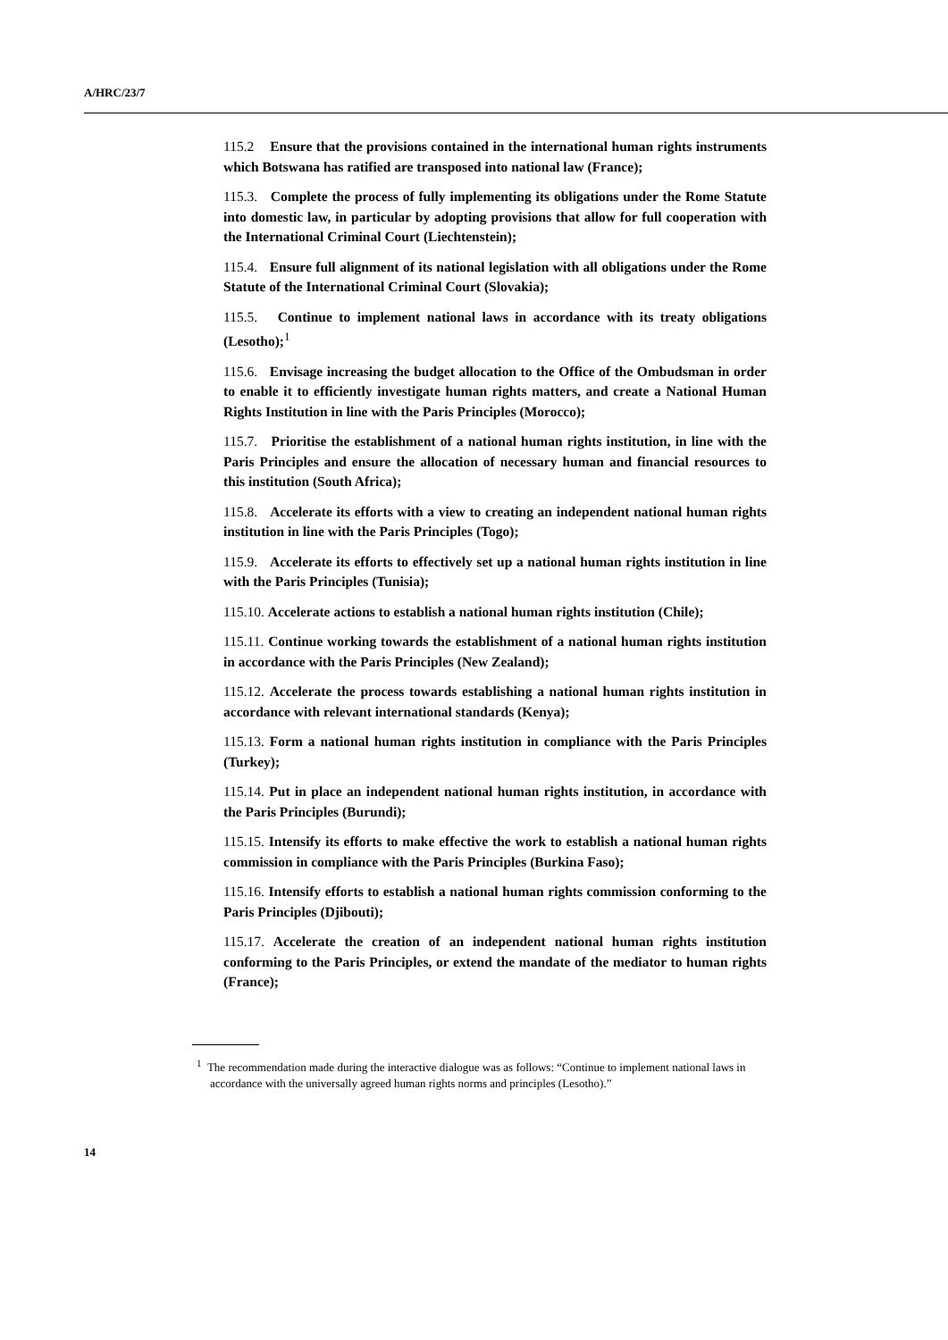A/HRC/23/7
115.2 Ensure that the provisions contained in the international human rights instruments which Botswana has ratified are transposed into national law (France);
115.3. Complete the process of fully implementing its obligations under the Rome Statute into domestic law, in particular by adopting provisions that allow for full cooperation with the International Criminal Court (Liechtenstein);
115.4. Ensure full alignment of its national legislation with all obligations under the Rome Statute of the International Criminal Court (Slovakia);
115.5. Continue to implement national laws in accordance with its treaty obligations (Lesotho);<sup>1</sup>
115.6. Envisage increasing the budget allocation to the Office of the Ombudsman in order to enable it to efficiently investigate human rights matters, and create a National Human Rights Institution in line with the Paris Principles (Morocco);
115.7. Prioritise the establishment of a national human rights institution, in line with the Paris Principles and ensure the allocation of necessary human and financial resources to this institution (South Africa);
115.8. Accelerate its efforts with a view to creating an independent national human rights institution in line with the Paris Principles (Togo);
115.9. Accelerate its efforts to effectively set up a national human rights institution in line with the Paris Principles (Tunisia);
115.10. Accelerate actions to establish a national human rights institution (Chile);
115.11. Continue working towards the establishment of a national human rights institution in accordance with the Paris Principles (New Zealand);
115.12. Accelerate the process towards establishing a national human rights institution in accordance with relevant international standards (Kenya);
115.13. Form a national human rights institution in compliance with the Paris Principles (Turkey);
115.14. Put in place an independent national human rights institution, in accordance with the Paris Principles (Burundi);
115.15. Intensify its efforts to make effective the work to establish a national human rights commission in compliance with the Paris Principles (Burkina Faso);
115.16. Intensify efforts to establish a national human rights commission conforming to the Paris Principles (Djibouti);
115.17. Accelerate the creation of an independent national human rights institution conforming to the Paris Principles, or extend the mandate of the mediator to human rights (France);
<sup>1</sup> The recommendation made during the interactive dialogue was as follows: “Continue to implement national laws in accordance with the universally agreed human rights norms and principles (Lesotho).”
14